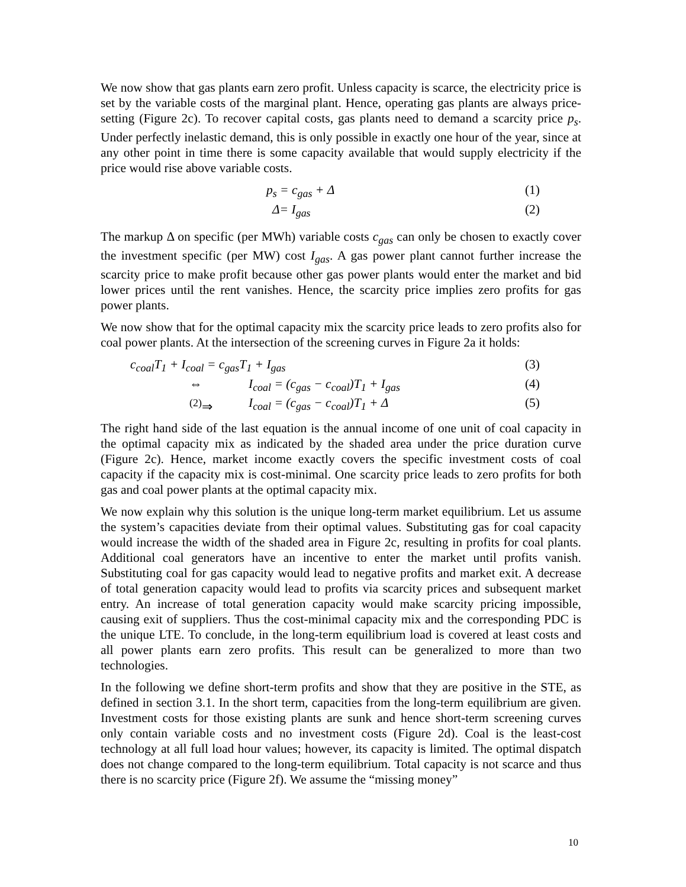We now show that gas plants earn zero profit. Unless capacity is scarce, the electricity price is set by the variable costs of the marginal plant. Hence, operating gas plants are always price-setting (Figure 2c). To recover capital costs, gas plants need to demand a scarcity price p<sub>s</sub>. Under perfectly inelastic demand, this is only possible in exactly one hour of the year, since at any other point in time there is some capacity available that would supply electricity if the price would rise above variable costs.
p<sub>s</sub> = c<sub>gas</sub> + Δ (1)
Δ= I<sub>gas</sub> (2)
The markup Δ on specific (per MWh) variable costs c<sub>gas</sub> can only be chosen to exactly cover the investment specific (per MW) cost I<sub>gas</sub>. A gas power plant cannot further increase the scarcity price to make profit because other gas power plants would enter the market and bid lower prices until the rent vanishes. Hence, the scarcity price implies zero profits for gas power plants.
We now show that for the optimal capacity mix the scarcity price leads to zero profits also for coal power plants. At the intersection of the screening curves in Figure 2a it holds:
c<sub>coal</sub>T<sub>1</sub> + I<sub>coal</sub> = c<sub>gas</sub>T<sub>1</sub> + I<sub>gas</sub> (3)
⇔ I<sub>coal</sub> = (c<sub>gas</sub> − c<sub>coal</sub>)T<sub>1</sub> + I<sub>gas</sub> (4)
<sup>(2)</sup>⇒ I<sub>coal</sub> = (c<sub>gas</sub> − c<sub>coal</sub>)T<sub>1</sub> + Δ (5)
The right hand side of the last equation is the annual income of one unit of coal capacity in the optimal capacity mix as indicated by the shaded area under the price duration curve (Figure 2c). Hence, market income exactly covers the specific investment costs of coal capacity if the capacity mix is cost-minimal. One scarcity price leads to zero profits for both gas and coal power plants at the optimal capacity mix.
We now explain why this solution is the unique long-term market equilibrium. Let us assume the system’s capacities deviate from their optimal values. Substituting gas for coal capacity would increase the width of the shaded area in Figure 2c, resulting in profits for coal plants. Additional coal generators have an incentive to enter the market until profits vanish. Substituting coal for gas capacity would lead to negative profits and market exit. A decrease of total generation capacity would lead to profits via scarcity prices and subsequent market entry. An increase of total generation capacity would make scarcity pricing impossible, causing exit of suppliers. Thus the cost-minimal capacity mix and the corresponding PDC is the unique LTE. To conclude, in the long-term equilibrium load is covered at least costs and all power plants earn zero profits. This result can be generalized to more than two technologies.
In the following we define short-term profits and show that they are positive in the STE, as defined in section 3.1. In the short term, capacities from the long-term equilibrium are given. Investment costs for those existing plants are sunk and hence short-term screening curves only contain variable costs and no investment costs (Figure 2d). Coal is the least-cost technology at all full load hour values; however, its capacity is limited. The optimal dispatch does not change compared to the long-term equilibrium. Total capacity is not scarce and thus there is no scarcity price (Figure 2f). We assume the “missing money”
10